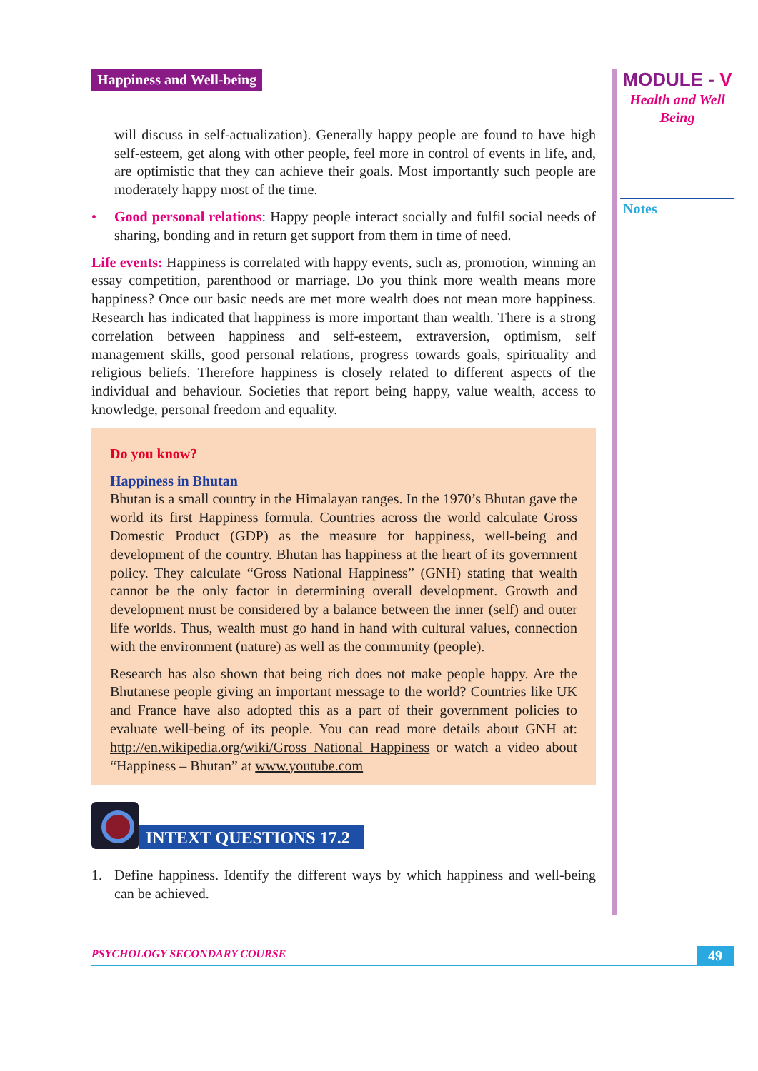Happiness and Well-being
will discuss in self-actualization). Generally happy people are found to have high self-esteem, get along with other people, feel more in control of events in life, and, are optimistic that they can achieve their goals. Most importantly such people are moderately happy most of the time.
• Good personal relations: Happy people interact socially and fulfil social needs of sharing, bonding and in return get support from them in time of need.
Life events: Happiness is correlated with happy events, such as, promotion, winning an essay competition, parenthood or marriage. Do you think more wealth means more happiness? Once our basic needs are met more wealth does not mean more happiness. Research has indicated that happiness is more important than wealth. There is a strong correlation between happiness and self-esteem, extraversion, optimism, self management skills, good personal relations, progress towards goals, spirituality and religious beliefs. Therefore happiness is closely related to different aspects of the individual and behaviour. Societies that report being happy, value wealth, access to knowledge, personal freedom and equality.
Do you know?
Happiness in Bhutan
Bhutan is a small country in the Himalayan ranges. In the 1970’s Bhutan gave the world its first Happiness formula. Countries across the world calculate Gross Domestic Product (GDP) as the measure for happiness, well-being and development of the country. Bhutan has happiness at the heart of its government policy. They calculate “Gross National Happiness” (GNH) stating that wealth cannot be the only factor in determining overall development. Growth and development must be considered by a balance between the inner (self) and outer life worlds. Thus, wealth must go hand in hand with cultural values, connection with the environment (nature) as well as the community (people).
Research has also shown that being rich does not make people happy. Are the Bhutanese people giving an important message to the world? Countries like UK and France have also adopted this as a part of their government policies to evaluate well-being of its people. You can read more details about GNH at: http://en.wikipedia.org/wiki/Gross_National_Happiness or watch a video about “Happiness – Bhutan” at www.youtube.com
INTEXT QUESTIONS 17.2
1. Define happiness. Identify the different ways by which happiness and well-being can be achieved.
MODULE - V
Health and Well
Being
Notes
PSYCHOLOGY SECONDARY COURSE
49